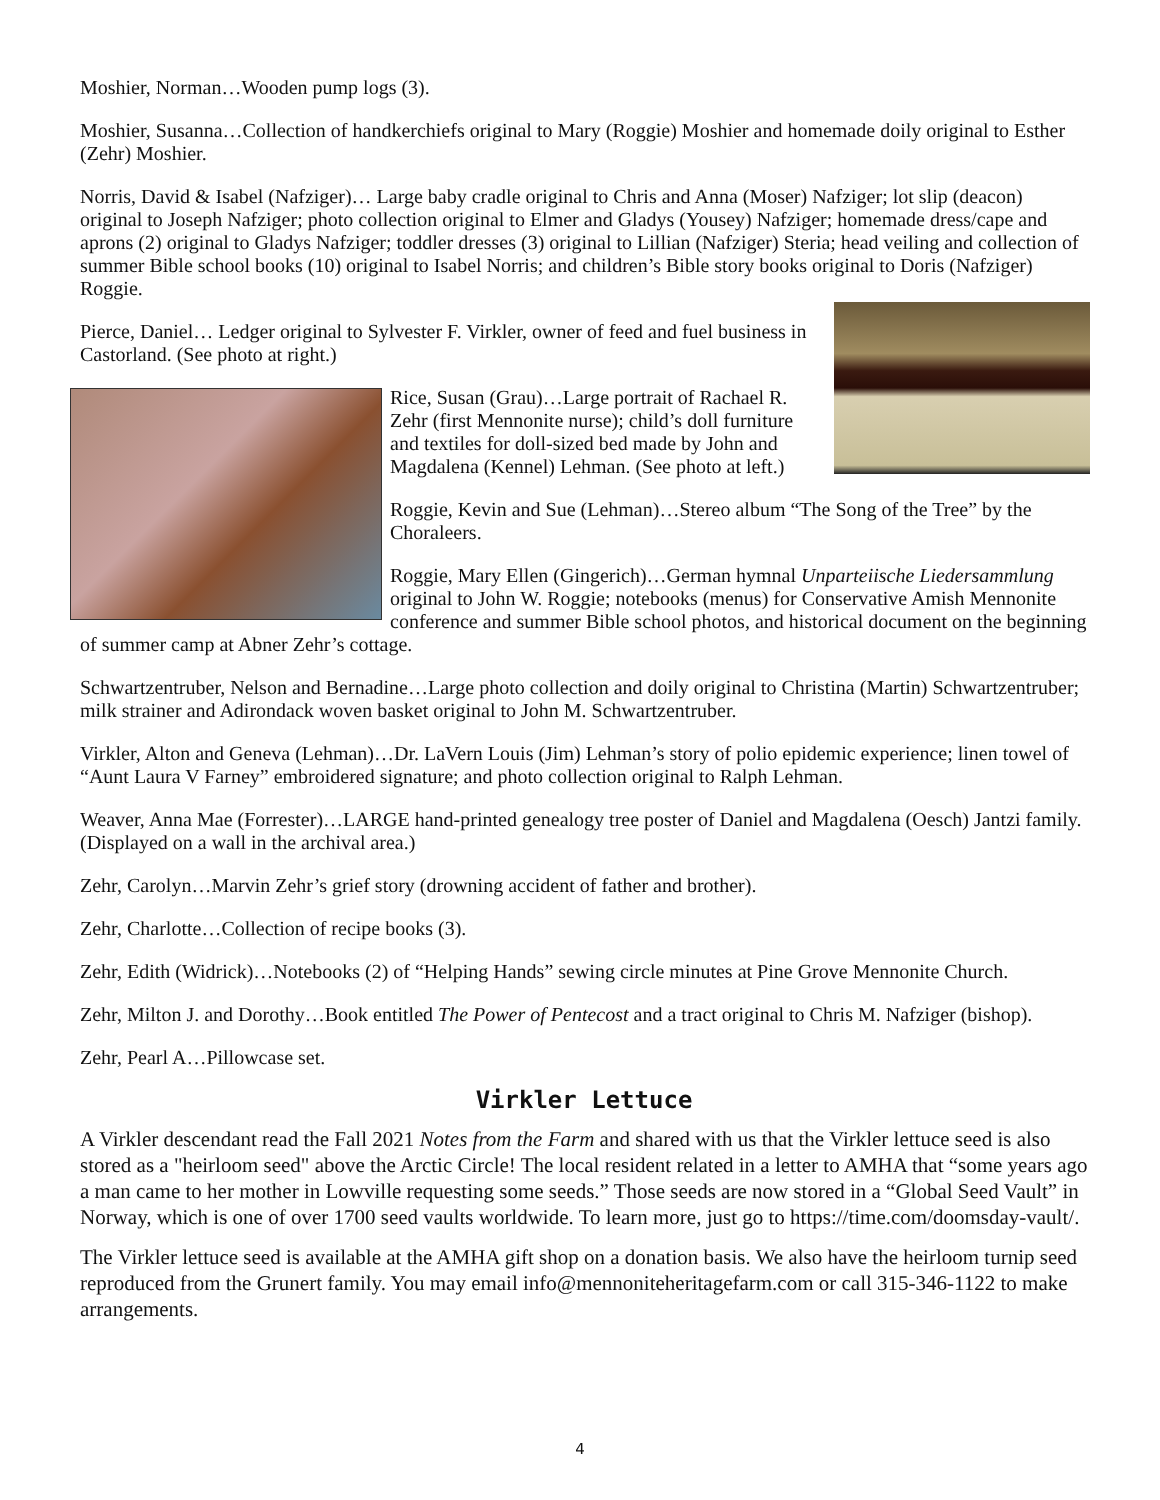Moshier, Norman…Wooden pump logs (3).
Moshier, Susanna…Collection of handkerchiefs original to Mary (Roggie) Moshier and homemade doily original to Esther (Zehr) Moshier.
Norris, David & Isabel (Nafziger)… Large baby cradle original to Chris and Anna (Moser) Nafziger; lot slip (deacon) original to Joseph Nafziger; photo collection original to Elmer and Gladys (Yousey) Nafziger; homemade dress/cape and aprons (2) original to Gladys Nafziger; toddler dresses (3) original to Lillian (Nafziger) Steria; head veiling and collection of summer Bible school books (10) original to Isabel Norris; and children’s Bible story books original to Doris (Nafziger) Roggie.
Pierce, Daniel… Ledger original to Sylvester F. Virkler, owner of feed and fuel business in Castorland. (See photo at right.)
Rice, Susan (Grau)…Large portrait of Rachael R. Zehr (first Mennonite nurse); child’s doll furniture and textiles for doll-sized bed made by John and Magdalena (Kennel) Lehman. (See photo at left.)
Roggie, Kevin and Sue (Lehman)…Stereo album “The Song of the Tree” by the Choraleers.
Roggie, Mary Ellen (Gingerich)…German hymnal Unparteiische Liedersammlung original to John W. Roggie; notebooks (menus) for Conservative Amish Mennonite conference and summer Bible school photos, and historical document on the beginning of summer camp at Abner Zehr’s cottage.
Schwartzentruber, Nelson and Bernadine…Large photo collection and doily original to Christina (Martin) Schwartzentruber; milk strainer and Adirondack woven basket original to John M. Schwartzentruber.
Virkler, Alton and Geneva (Lehman)…Dr. LaVern Louis (Jim) Lehman’s story of polio epidemic experience; linen towel of “Aunt Laura V Farney” embroidered signature; and photo collection original to Ralph Lehman.
Weaver, Anna Mae (Forrester)…LARGE hand-printed genealogy tree poster of Daniel and Magdalena (Oesch) Jantzi family. (Displayed on a wall in the archival area.)
Zehr, Carolyn…Marvin Zehr’s grief story (drowning accident of father and brother).
Zehr, Charlotte…Collection of recipe books (3).
Zehr, Edith (Widrick)…Notebooks (2) of “Helping Hands” sewing circle minutes at Pine Grove Mennonite Church.
Zehr, Milton J. and Dorothy…Book entitled The Power of Pentecost and a tract original to Chris M. Nafziger (bishop).
Zehr, Pearl A…Pillowcase set.
Virkler Lettuce
A Virkler descendant read the Fall 2021 Notes from the Farm and shared with us that the Virkler lettuce seed is also stored as a "heirloom seed" above the Arctic Circle! The local resident related in a letter to AMHA that “some years ago a man came to her mother in Lowville requesting some seeds.” Those seeds are now stored in a “Global Seed Vault” in Norway, which is one of over 1700 seed vaults worldwide. To learn more, just go to https://time.com/doomsday-vault/.
The Virkler lettuce seed is available at the AMHA gift shop on a donation basis. We also have the heirloom turnip seed reproduced from the Grunert family. You may email info@mennoniteheritagefarm.com or call 315-346-1122 to make arrangements.
4